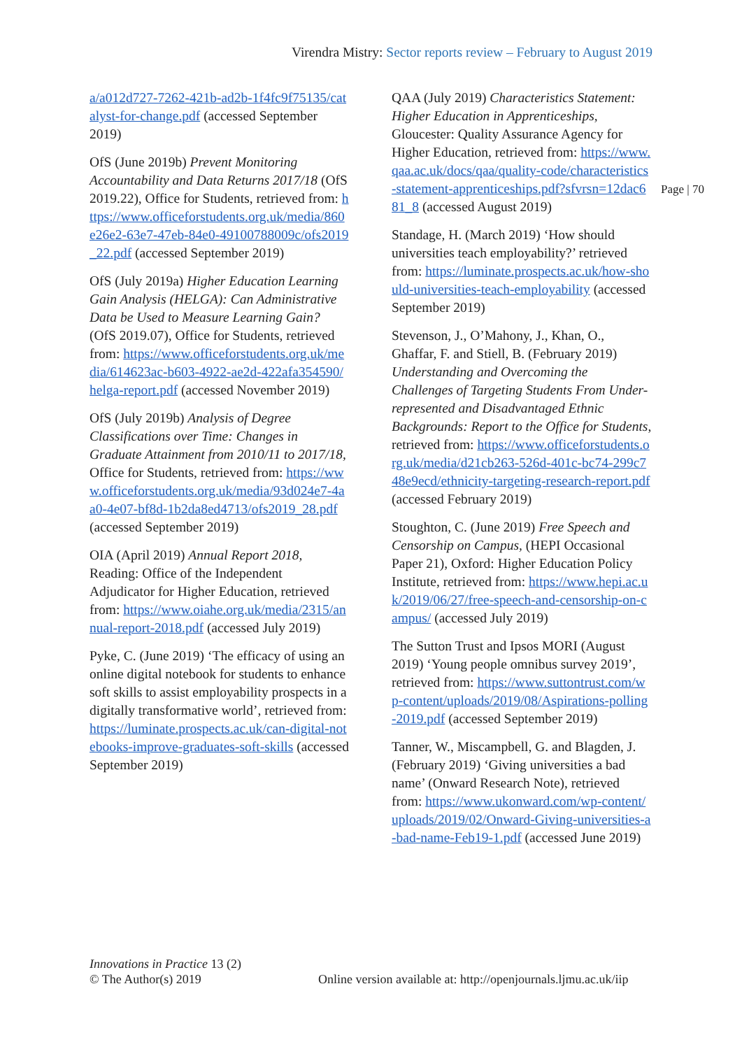Virendra Mistry: Sector reports review – February to August 2019
Page | 70
a/a012d727-7262-421b-ad2b-1f4fc9f75135/catalyst-for-change.pdf (accessed September 2019)
OfS (June 2019b) Prevent Monitoring Accountability and Data Returns 2017/18 (OfS 2019.22), Office for Students, retrieved from: https://www.officeforstudents.org.uk/media/860e26e2-63e7-47eb-84e0-49100788009c/ofs2019_22.pdf (accessed September 2019)
OfS (July 2019a) Higher Education Learning Gain Analysis (HELGA): Can Administrative Data be Used to Measure Learning Gain? (OfS 2019.07), Office for Students, retrieved from: https://www.officeforstudents.org.uk/media/614623ac-b603-4922-ae2d-422afa354590/helga-report.pdf (accessed November 2019)
OfS (July 2019b) Analysis of Degree Classifications over Time: Changes in Graduate Attainment from 2010/11 to 2017/18, Office for Students, retrieved from: https://www.officeforstudents.org.uk/media/93d024e7-4aa0-4e07-bf8d-1b2da8ed4713/ofs2019_28.pdf (accessed September 2019)
OIA (April 2019) Annual Report 2018, Reading: Office of the Independent Adjudicator for Higher Education, retrieved from: https://www.oiahe.org.uk/media/2315/annual-report-2018.pdf (accessed July 2019)
Pyke, C. (June 2019) ‘The efficacy of using an online digital notebook for students to enhance soft skills to assist employability prospects in a digitally transformative world’, retrieved from: https://luminate.prospects.ac.uk/can-digital-notebooks-improve-graduates-soft-skills (accessed September 2019)
QAA (July 2019) Characteristics Statement: Higher Education in Apprenticeships, Gloucester: Quality Assurance Agency for Higher Education, retrieved from: https://www.qaa.ac.uk/docs/qaa/quality-code/characteristics-statement-apprenticeships.pdf?sfvrsn=12dac681_8 (accessed August 2019)
Standage, H. (March 2019) ‘How should universities teach employability?’ retrieved from: https://luminate.prospects.ac.uk/how-should-universities-teach-employability (accessed September 2019)
Stevenson, J., O’Mahony, J., Khan, O., Ghaffar, F. and Stiell, B. (February 2019) Understanding and Overcoming the Challenges of Targeting Students From Under-represented and Disadvantaged Ethnic Backgrounds: Report to the Office for Students, retrieved from: https://www.officeforstudents.org.uk/media/d21cb263-526d-401c-bc74-299c748e9ecd/ethnicity-targeting-research-report.pdf (accessed February 2019)
Stoughton, C. (June 2019) Free Speech and Censorship on Campus, (HEPI Occasional Paper 21), Oxford: Higher Education Policy Institute, retrieved from: https://www.hepi.ac.uk/2019/06/27/free-speech-and-censorship-on-campus/ (accessed July 2019)
The Sutton Trust and Ipsos MORI (August 2019) ‘Young people omnibus survey 2019’, retrieved from: https://www.suttontrust.com/wp-content/uploads/2019/08/Aspirations-polling-2019.pdf (accessed September 2019)
Tanner, W., Miscampbell, G. and Blagden, J. (February 2019) ‘Giving universities a bad name’ (Onward Research Note), retrieved from: https://www.ukonward.com/wp-content/uploads/2019/02/Onward-Giving-universities-a-bad-name-Feb19-1.pdf (accessed June 2019)
Innovations in Practice 13 (2)
© The Author(s) 2019
Online version available at: http://openjournals.ljmu.ac.uk/iip